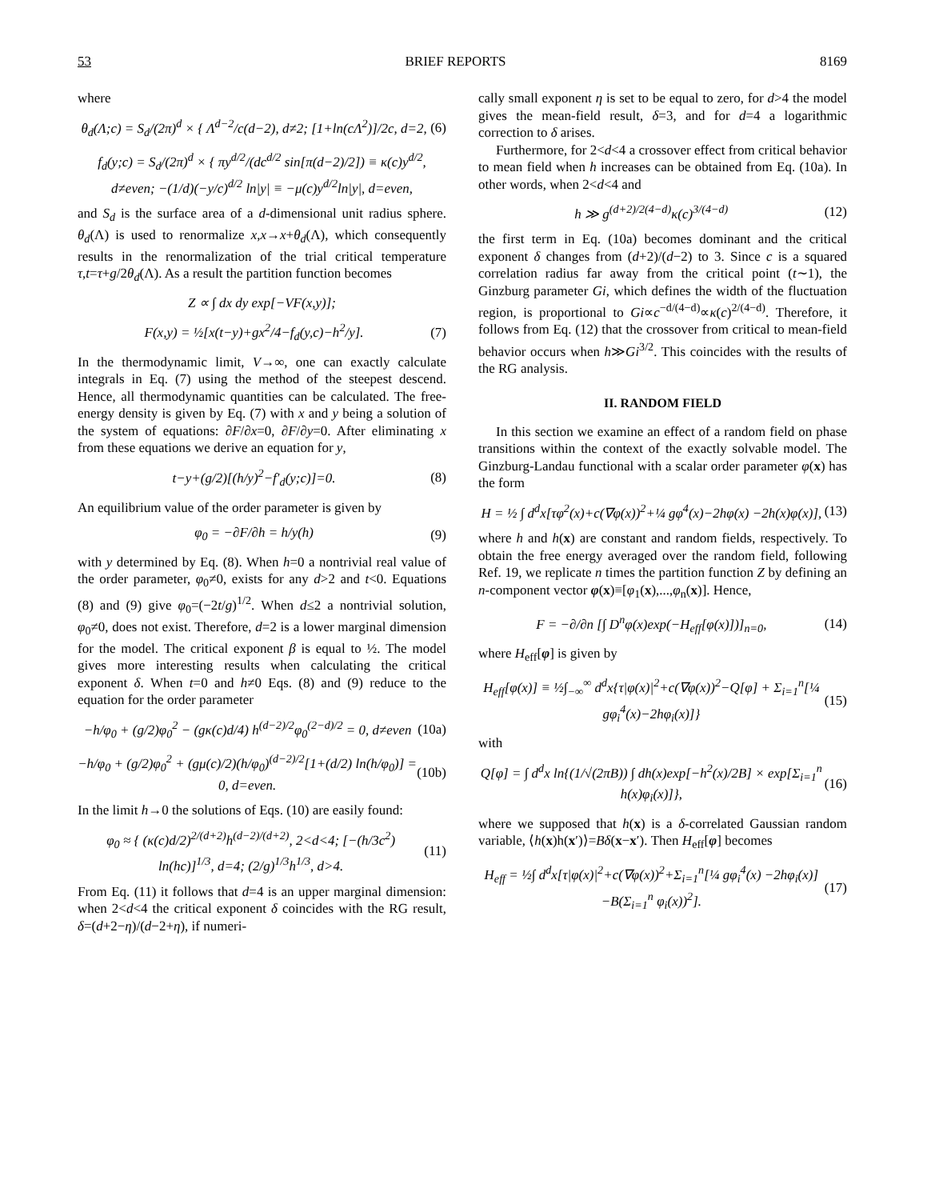53 BRIEF REPORTS 8169
where
θ<sub>d</sub>(Λ;c) = S<sub>d</sub>/(2π)<sup>d</sup> × { Λ<sup>d−2</sup>/c(d−2), d≠2; [1+ln(cΛ<sup>2</sup>)]/2c, d=2, (6)
f<sub>d</sub>(y;c) = S<sub>d</sub>/(2π)<sup>d</sup> × { πy<sup>d/2</sup>/(dc<sup>d/2</sup> sin[π(d−2)/2]) ≡ κ(c)y<sup>d/2</sup>, d≠even; −(1/d)(−y/c)<sup>d/2</sup> ln|y| ≡ −μ(c)y<sup>d/2</sup>ln|y|, d=even,
and S<sub>d</sub> is the surface area of a d-dimensional unit radius sphere. θ<sub>d</sub>(Λ) is used to renormalize x,x→x+θ<sub>d</sub>(Λ), which consequently results in the renormalization of the trial critical temperature τ,t=τ+g/2θ<sub>d</sub>(Λ). As a result the partition function becomes
Z ∝ ∫ dx dy exp[−VF(x,y)];
F(x,y) = ½[x(t−y)+gx<sup>2</sup>/4−f<sub>d</sub>(y,c)−h<sup>2</sup>/y]. (7)
In the thermodynamic limit, V→∞, one can exactly calculate integrals in Eq. (7) using the method of the steepest descend. Hence, all thermodynamic quantities can be calculated. The free-energy density is given by Eq. (7) with x and y being a solution of the system of equations: ∂F/∂x=0, ∂F/∂y=0. After eliminating x from these equations we derive an equation for y,
t−y+(g/2)[(h/y)<sup>2</sup>−f′<sub>d</sub>(y;c)]=0. (8)
An equilibrium value of the order parameter is given by
φ<sub>0</sub> = −∂F/∂h = h/y(h) (9)
with y determined by Eq. (8). When h=0 a nontrivial real value of the order parameter, φ<sub>0</sub>≠0, exists for any d>2 and t<0. Equations (8) and (9) give φ<sub>0</sub>=(−2t/g)<sup>1/2</sup>. When d≤2 a nontrivial solution, φ<sub>0</sub>≠0, does not exist. Therefore, d=2 is a lower marginal dimension for the model. The critical exponent β is equal to ½. The model gives more interesting results when calculating the critical exponent δ. When t=0 and h≠0 Eqs. (8) and (9) reduce to the equation for the order parameter
−h/φ<sub>0</sub> + (g/2)φ<sub>0</sub><sup>2</sup> − (gκ(c)d/4) h<sup>(d−2)/2</sup>φ<sub>0</sub><sup>(2−d)/2</sup> = 0, d≠even (10a)
−h/φ<sub>0</sub> + (g/2)φ<sub>0</sub><sup>2</sup> + (gμ(c)/2)(h/φ<sub>0</sub>)<sup>(d−2)/2</sup>[1+(d/2) ln(h/φ<sub>0</sub>)] = 0, d=even. (10b)
In the limit h→0 the solutions of Eqs. (10) are easily found:
φ<sub>0</sub> ≈ { (κ(c)d/2)<sup>2/(d+2)</sup>h<sup>(d−2)/(d+2)</sup>, 2<d<4; [−(h/3c<sup>2</sup>) ln(hc)]<sup>1/3</sup>, d=4; (2/g)<sup>1/3</sup>h<sup>1/3</sup>, d>4. (11)
From Eq. (11) it follows that d=4 is an upper marginal dimension: when 2<d<4 the critical exponent δ coincides with the RG result, δ=(d+2−η)/(d−2+η), if numeri-
cally small exponent η is set to be equal to zero, for d>4 the model gives the mean-field result, δ=3, and for d=4 a logarithmic correction to δ arises.
Furthermore, for 2<d<4 a crossover effect from critical behavior to mean field when h increases can be obtained from Eq. (10a). In other words, when 2<d<4 and
h ≫ g<sup>(d+2)/2(4−d)</sup>κ(c)<sup>3/(4−d)</sup> (12)
the first term in Eq. (10a) becomes dominant and the critical exponent δ changes from (d+2)/(d−2) to 3. Since c is a squared correlation radius far away from the critical point (t∼1), the Ginzburg parameter Gi, which defines the width of the fluctuation region, is proportional to Gi∝c<sup>−d/(4−d)</sup>∝κ(c)<sup>2/(4−d)</sup>. Therefore, it follows from Eq. (12) that the crossover from critical to mean-field behavior occurs when h≫Gi<sup>3/2</sup>. This coincides with the results of the RG analysis.
II. RANDOM FIELD
In this section we examine an effect of a random field on phase transitions within the context of the exactly solvable model. The Ginzburg-Landau functional with a scalar order parameter φ(x) has the form
H = ½ ∫ d<sup>d</sup>x[τφ<sup>2</sup>(x)+c(∇φ(x))<sup>2</sup>+¼ gφ<sup>4</sup>(x)−2hφ(x) −2h(x)φ(x)], (13)
where h and h(x) are constant and random fields, respectively. To obtain the free energy averaged over the random field, following Ref. 19, we replicate n times the partition function Z by defining an n-component vector φ(x)≡[φ<sub>1</sub>(x),...,φ<sub>n</sub>(x)]. Hence,
F = −∂/∂n [∫ D<sup>n</sup>φ(x)exp(−H<sub>eff</sub>[φ(x)])]<sub>n=0</sub>, (14)
where H<sub>eff</sub>[φ] is given by
H<sub>eff</sub>[φ(x)] ≡ ½∫<sub>−∞</sub><sup>∞</sup> d<sup>d</sup>x{τ|φ(x)|<sup>2</sup>+c(∇φ(x))<sup>2</sup>−Q[φ] + Σ<sub>i=1</sub><sup>n</sup>[¼ gφ<sub>i</sub><sup>4</sup>(x)−2hφ<sub>i</sub>(x)]} (15)
with
Q[φ] = ∫ d<sup>d</sup>x ln{(1/√(2πB)) ∫ dh(x)exp[−h<sup>2</sup>(x)/2B] × exp[Σ<sub>i=1</sub><sup>n</sup> h(x)φ<sub>i</sub>(x)]}, (16)
where we supposed that h(x) is a δ-correlated Gaussian random variable, ⟨h(x)h(x′)⟩=Bδ(x−x′). Then H<sub>eff</sub>[φ] becomes
H<sub>eff</sub> = ½∫ d<sup>d</sup>x[τ|φ(x)|<sup>2</sup>+c(∇φ(x))<sup>2</sup>+Σ<sub>i=1</sub><sup>n</sup>[¼ gφ<sub>i</sub><sup>4</sup>(x) −2hφ<sub>i</sub>(x)]−B(Σ<sub>i=1</sub><sup>n</sup> φ<sub>i</sub>(x))<sup>2</sup>]. (17)